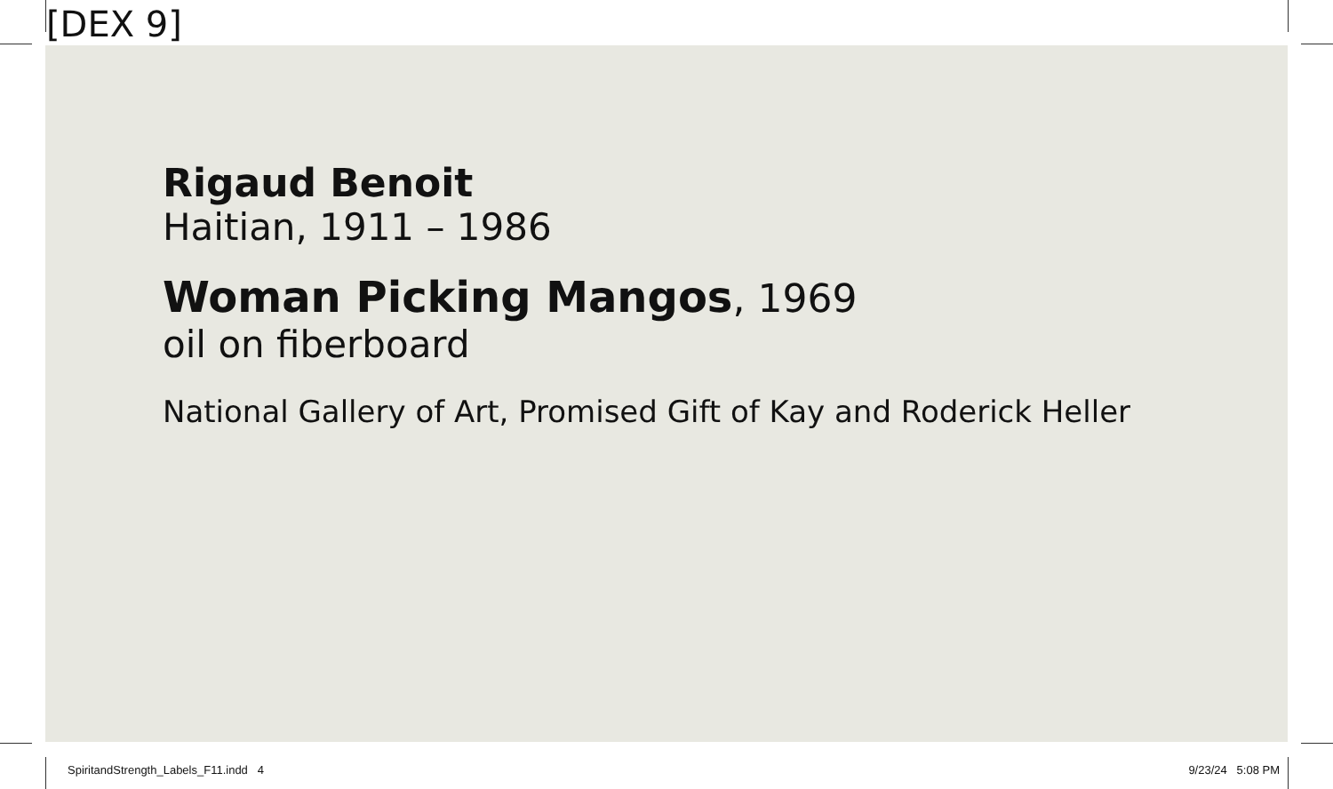[DEX 9]
Rigaud Benoit
Haitian, 1911 – 1986
Woman Picking Mangos, 1969
oil on fiberboard
National Gallery of Art, Promised Gift of Kay and Roderick Heller
SpiritandStrength_Labels_F11.indd 4 9/23/24 5:08 PM